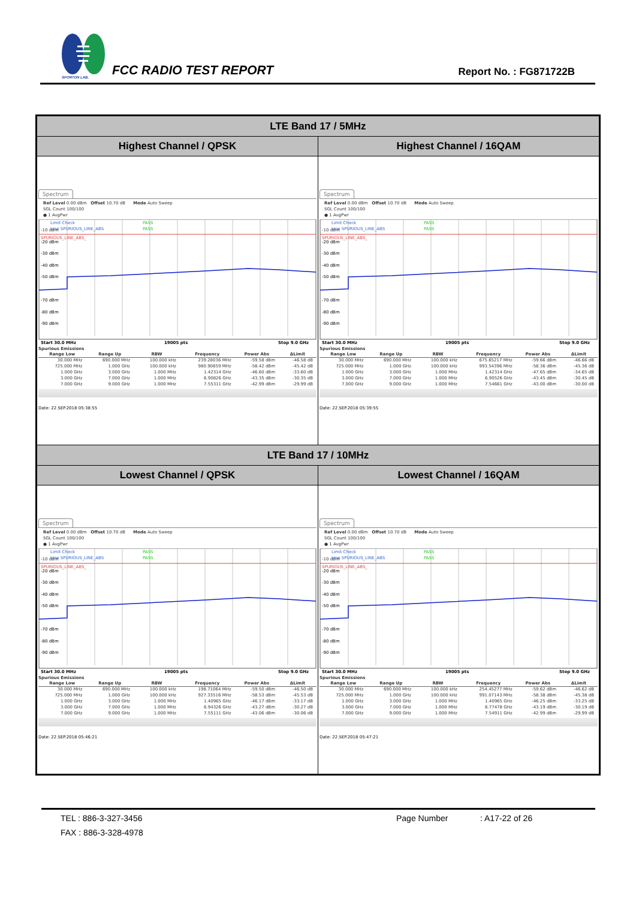SPORTON LAB. FCC RADIO TEST REPORT Report No. : FG871722B
| LTE Band 17 / 5MHz | |
| Highest Channel / QPSK | Highest Channel / 16QAM |
| Spectrum Ref Level 0.00 dBm Offset 10.70 dB Mode Auto Sweep SGL Count 100/100 ● 1 AvgPwr Limit Check PASS -10 dBm Line SPURIOUS_LINE_ABS PASS SPURIOUS_LINE_ABS_ -20 dBm -30 dBm -40 dBm -50 dBm -70 dBm -80 dBm -90 dBm Start 30.0 MHz 19005 pts Stop 9.0 GHz Spurious Emissions / Range Low / Range Up / RBW / Frequency / Power Abs / ΔLimit / / --- / --- / --- / --- / --- / --- / / 30.000 MHz / 690.000 MHz / 100.000 kHz / 239.28036 MHz / -59.58 dBm / -46.58 dB / / 725.000 MHz / 1.000 GHz / 100.000 kHz / 980.90659 MHz / -58.42 dBm / -45.42 dB / / 1.000 GHz / 3.000 GHz / 1.000 MHz / 1.42314 GHz / -46.60 dBm / -33.60 dB / / 3.000 GHz / 7.000 GHz / 1.000 MHz / 6.90826 GHz / -43.35 dBm / -30.35 dB / / 7.000 GHz / 9.000 GHz / 1.000 MHz / 7.55311 GHz / -42.99 dBm / -29.99 dB / Date: 22.SEP.2018 05:38:55 | Spectrum Ref Level 0.00 dBm Offset 10.70 dB Mode Auto Sweep SGL Count 100/100 ● 1 AvgPwr Limit Check PASS -10 dBm Line SPURIOUS_LINE_ABS PASS SPURIOUS_LINE_ABS_ -20 dBm -30 dBm -40 dBm -50 dBm -70 dBm -80 dBm -90 dBm Start 30.0 MHz 19005 pts Stop 9.0 GHz Spurious Emissions / Range Low / Range Up / RBW / Frequency / Power Abs / ΔLimit / / --- / --- / --- / --- / --- / --- / / 30.000 MHz / 690.000 MHz / 100.000 kHz / 675.65217 MHz / -59.66 dBm / -46.66 dB / / 725.000 MHz / 1.000 GHz / 100.000 kHz / 993.54396 MHz / -58.36 dBm / -45.36 dB / / 1.000 GHz / 3.000 GHz / 1.000 MHz / 1.42314 GHz / -47.65 dBm / -34.65 dB / / 3.000 GHz / 7.000 GHz / 1.000 MHz / 6.90526 GHz / -43.45 dBm / -30.45 dB / / 7.000 GHz / 9.000 GHz / 1.000 MHz / 7.54661 GHz / -43.00 dBm / -30.00 dB / Date: 22.SEP.2018 05:39:55 |
| LTE Band 17 / 10MHz | |
| Lowest Channel / QPSK | Lowest Channel / 16QAM |
| Spectrum Ref Level 0.00 dBm Offset 10.70 dB Mode Auto Sweep SGL Count 100/100 ● 1 AvgPwr Limit Check PASS -10 dBm Line SPURIOUS_LINE_ABS PASS SPURIOUS_LINE_ABS_ -20 dBm -30 dBm -40 dBm -50 dBm -70 dBm -80 dBm -90 dBm Start 30.0 MHz 19005 pts Stop 9.0 GHz Spurious Emissions / Range Low / Range Up / RBW / Frequency / Power Abs / ΔLimit / / --- / --- / --- / --- / --- / --- / / 30.000 MHz / 690.000 MHz / 100.000 kHz / 198.71064 MHz / -59.50 dBm / -46.50 dB / / 725.000 MHz / 1.000 GHz / 100.000 kHz / 927.33516 MHz / -58.53 dBm / -45.53 dB / / 1.000 GHz / 3.000 GHz / 1.000 MHz / 1.40965 GHz / -46.17 dBm / -33.17 dB / / 3.000 GHz / 7.000 GHz / 1.000 MHz / 6.94326 GHz / -43.27 dBm / -30.27 dB / / 7.000 GHz / 9.000 GHz / 1.000 MHz / 7.55111 GHz / -43.06 dBm / -30.06 dB / Date: 22.SEP.2018 05:46:21 | Spectrum Ref Level 0.00 dBm Offset 10.70 dB Mode Auto Sweep SGL Count 100/100 ● 1 AvgPwr Limit Check PASS -10 dBm Line SPURIOUS_LINE_ABS PASS SPURIOUS_LINE_ABS_ -20 dBm -30 dBm -40 dBm -50 dBm -70 dBm -80 dBm -90 dBm Start 30.0 MHz 19005 pts Stop 9.0 GHz Spurious Emissions / Range Low / Range Up / RBW / Frequency / Power Abs / ΔLimit / / --- / --- / --- / --- / --- / --- / / 30.000 MHz / 690.000 MHz / 100.000 kHz / 254.45277 MHz / -59.62 dBm / -46.62 dB / / 725.000 MHz / 1.000 GHz / 100.000 kHz / 991.07143 MHz / -58.38 dBm / -45.38 dB / / 1.000 GHz / 3.000 GHz / 1.000 MHz / 1.40965 GHz / -46.25 dBm / -33.25 dB / / 3.000 GHz / 7.000 GHz / 1.000 MHz / 6.77478 GHz / -43.19 dBm / -30.19 dB / / 7.000 GHz / 9.000 GHz / 1.000 MHz / 7.54911 GHz / -42.99 dBm / -29.99 dB / Date: 22.SEP.2018 05:47:21 |
TEL : 886-3-327-3456 Page Number : A17-22 of 26
FAX : 886-3-328-4978